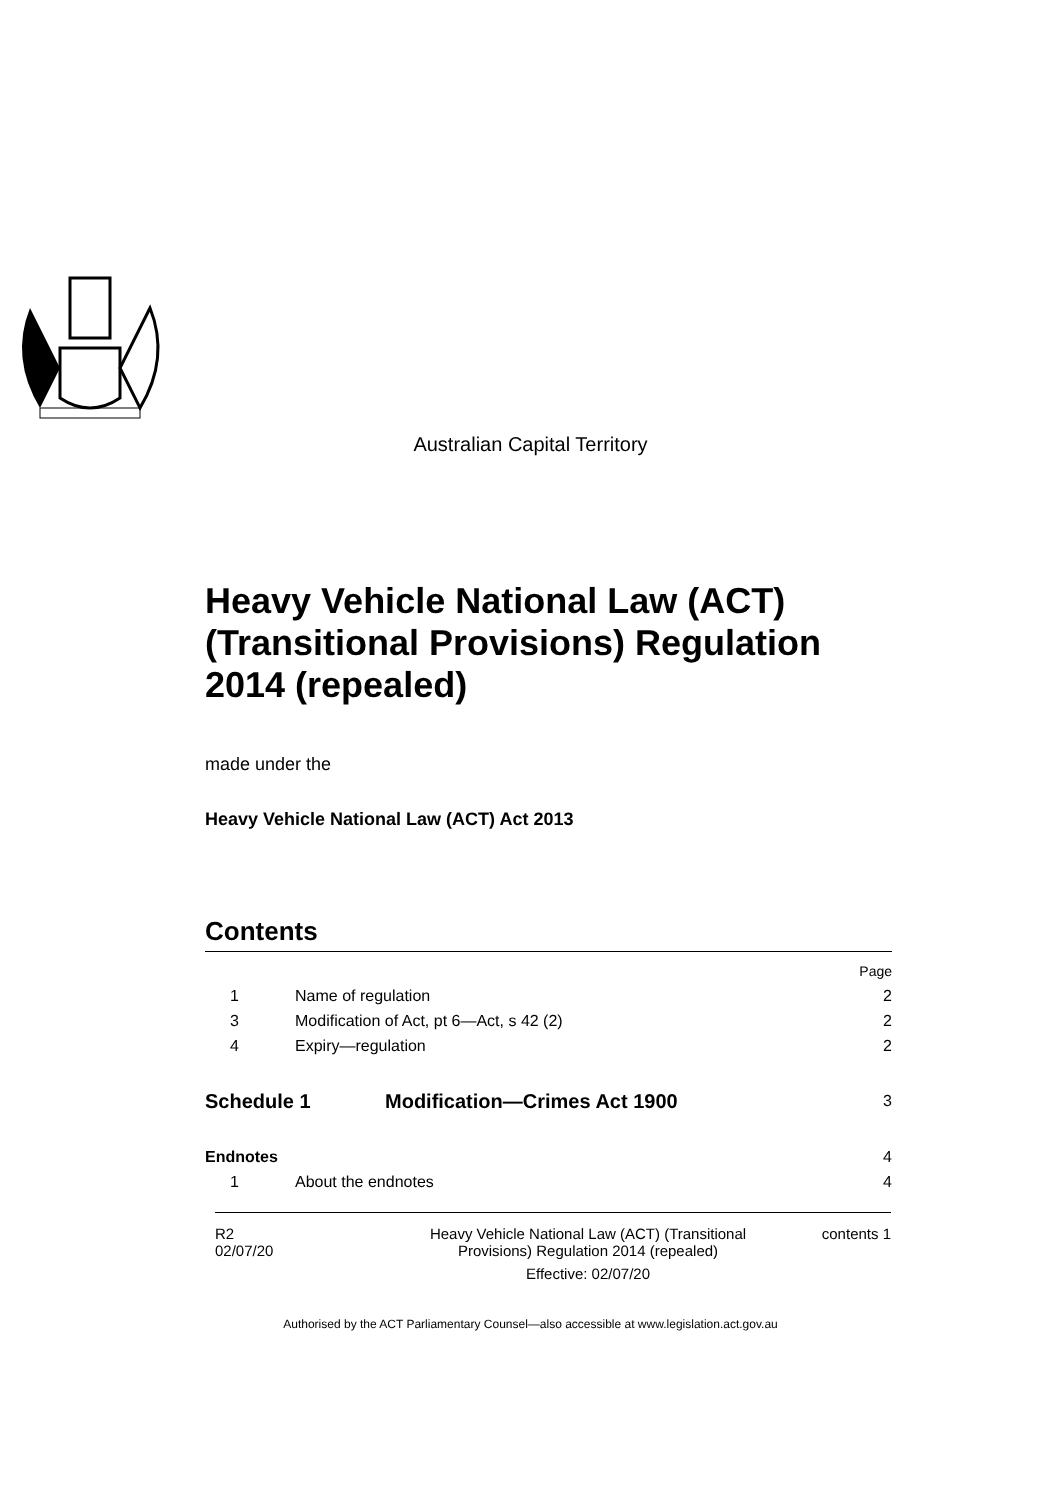Australian Capital Territory
Heavy Vehicle National Law (ACT) (Transitional Provisions) Regulation 2014 (repealed)
made under the
Heavy Vehicle National Law (ACT) Act 2013
Contents
Page
1 Name of regulation 2
3 Modification of Act, pt 6—Act, s 42 (2) 2
4 Expiry—regulation 2
Schedule 1 Modification—Crimes Act 1900 3
Endnotes 4
1 About the endnotes 4
R2
02/07/20
Heavy Vehicle National Law (ACT) (Transitional
Provisions) Regulation 2014 (repealed)
Effective: 02/07/20
contents 1
Authorised by the ACT Parliamentary Counsel—also accessible at www.legislation.act.gov.au